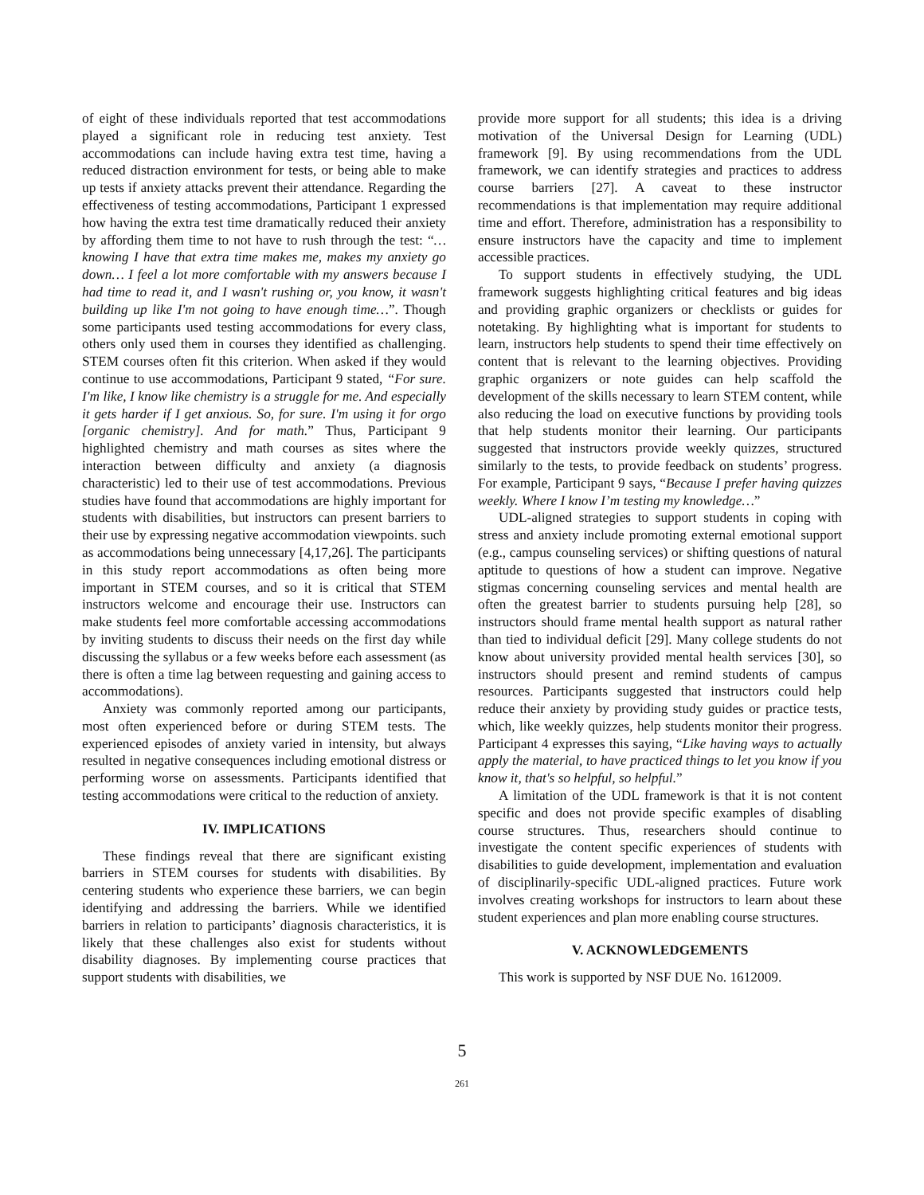of eight of these individuals reported that test accommodations played a significant role in reducing test anxiety. Test accommodations can include having extra test time, having a reduced distraction environment for tests, or being able to make up tests if anxiety attacks prevent their attendance. Regarding the effectiveness of testing accommodations, Participant 1 expressed how having the extra test time dramatically reduced their anxiety by affording them time to not have to rush through the test: “…knowing I have that extra time makes me, makes my anxiety go down… I feel a lot more comfortable with my answers because I had time to read it, and I wasn't rushing or, you know, it wasn't building up like I'm not going to have enough time…”. Though some participants used testing accommodations for every class, others only used them in courses they identified as challenging. STEM courses often fit this criterion. When asked if they would continue to use accommodations, Participant 9 stated, “For sure. I'm like, I know like chemistry is a struggle for me. And especially it gets harder if I get anxious. So, for sure. I'm using it for orgo [organic chemistry]. And for math.” Thus, Participant 9 highlighted chemistry and math courses as sites where the interaction between difficulty and anxiety (a diagnosis characteristic) led to their use of test accommodations. Previous studies have found that accommodations are highly important for students with disabilities, but instructors can present barriers to their use by expressing negative accommodation viewpoints. such as accommodations being unnecessary [4,17,26]. The participants in this study report accommodations as often being more important in STEM courses, and so it is critical that STEM instructors welcome and encourage their use. Instructors can make students feel more comfortable accessing accommodations by inviting students to discuss their needs on the first day while discussing the syllabus or a few weeks before each assessment (as there is often a time lag between requesting and gaining access to accommodations).
Anxiety was commonly reported among our participants, most often experienced before or during STEM tests. The experienced episodes of anxiety varied in intensity, but always resulted in negative consequences including emotional distress or performing worse on assessments. Participants identified that testing accommodations were critical to the reduction of anxiety.
IV. IMPLICATIONS
These findings reveal that there are significant existing barriers in STEM courses for students with disabilities. By centering students who experience these barriers, we can begin identifying and addressing the barriers. While we identified barriers in relation to participants’ diagnosis characteristics, it is likely that these challenges also exist for students without disability diagnoses. By implementing course practices that support students with disabilities, we
provide more support for all students; this idea is a driving motivation of the Universal Design for Learning (UDL) framework [9]. By using recommendations from the UDL framework, we can identify strategies and practices to address course barriers [27]. A caveat to these instructor recommendations is that implementation may require additional time and effort. Therefore, administration has a responsibility to ensure instructors have the capacity and time to implement accessible practices.
To support students in effectively studying, the UDL framework suggests highlighting critical features and big ideas and providing graphic organizers or checklists or guides for notetaking. By highlighting what is important for students to learn, instructors help students to spend their time effectively on content that is relevant to the learning objectives. Providing graphic organizers or note guides can help scaffold the development of the skills necessary to learn STEM content, while also reducing the load on executive functions by providing tools that help students monitor their learning. Our participants suggested that instructors provide weekly quizzes, structured similarly to the tests, to provide feedback on students’ progress. For example, Participant 9 says, “Because I prefer having quizzes weekly. Where I know I’m testing my knowledge…”
UDL-aligned strategies to support students in coping with stress and anxiety include promoting external emotional support (e.g., campus counseling services) or shifting questions of natural aptitude to questions of how a student can improve. Negative stigmas concerning counseling services and mental health are often the greatest barrier to students pursuing help [28], so instructors should frame mental health support as natural rather than tied to individual deficit [29]. Many college students do not know about university provided mental health services [30], so instructors should present and remind students of campus resources. Participants suggested that instructors could help reduce their anxiety by providing study guides or practice tests, which, like weekly quizzes, help students monitor their progress. Participant 4 expresses this saying, “Like having ways to actually apply the material, to have practiced things to let you know if you know it, that's so helpful, so helpful.”
A limitation of the UDL framework is that it is not content specific and does not provide specific examples of disabling course structures. Thus, researchers should continue to investigate the content specific experiences of students with disabilities to guide development, implementation and evaluation of disciplinarily-specific UDL-aligned practices. Future work involves creating workshops for instructors to learn about these student experiences and plan more enabling course structures.
V. ACKNOWLEDGEMENTS
This work is supported by NSF DUE No. 1612009.
5
261